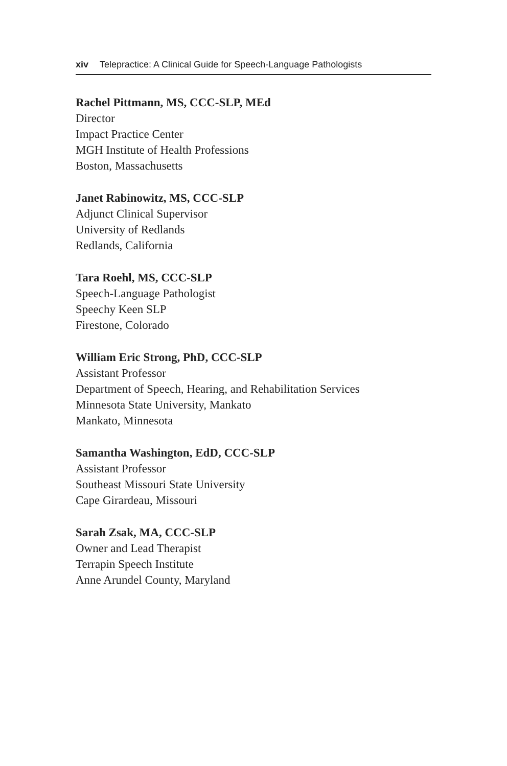xiv Telepractice: A Clinical Guide for Speech-Language Pathologists
Rachel Pittmann, MS, CCC-SLP, MEd
Director
Impact Practice Center
MGH Institute of Health Professions
Boston, Massachusetts
Janet Rabinowitz, MS, CCC-SLP
Adjunct Clinical Supervisor
University of Redlands
Redlands, California
Tara Roehl, MS, CCC-SLP
Speech-Language Pathologist
Speechy Keen SLP
Firestone, Colorado
William Eric Strong, PhD, CCC-SLP
Assistant Professor
Department of Speech, Hearing, and Rehabilitation Services
Minnesota State University, Mankato
Mankato, Minnesota
Samantha Washington, EdD, CCC-SLP
Assistant Professor
Southeast Missouri State University
Cape Girardeau, Missouri
Sarah Zsak, MA, CCC-SLP
Owner and Lead Therapist
Terrapin Speech Institute
Anne Arundel County, Maryland